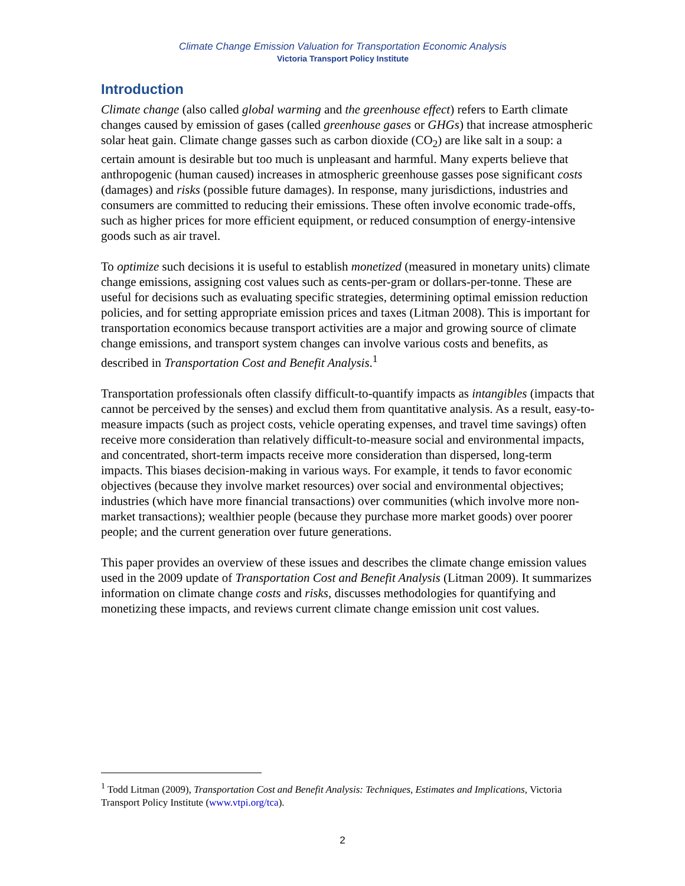Climate Change Emission Valuation for Transportation Economic Analysis
Victoria Transport Policy Institute
Introduction
Climate change (also called global warming and the greenhouse effect) refers to Earth climate changes caused by emission of gases (called greenhouse gases or GHGs) that increase atmospheric solar heat gain. Climate change gasses such as carbon dioxide (CO<sub>2</sub>) are like salt in a soup: a certain amount is desirable but too much is unpleasant and harmful. Many experts believe that anthropogenic (human caused) increases in atmospheric greenhouse gasses pose significant costs (damages) and risks (possible future damages). In response, many jurisdictions, industries and consumers are committed to reducing their emissions. These often involve economic trade-offs, such as higher prices for more efficient equipment, or reduced consumption of energy-intensive goods such as air travel.
To optimize such decisions it is useful to establish monetized (measured in monetary units) climate change emissions, assigning cost values such as cents-per-gram or dollars-per-tonne. These are useful for decisions such as evaluating specific strategies, determining optimal emission reduction policies, and for setting appropriate emission prices and taxes (Litman 2008). This is important for transportation economics because transport activities are a major and growing source of climate change emissions, and transport system changes can involve various costs and benefits, as described in Transportation Cost and Benefit Analysis.<sup>1</sup>
Transportation professionals often classify difficult-to-quantify impacts as intangibles (impacts that cannot be perceived by the senses) and exclud them from quantitative analysis. As a result, easy-to-measure impacts (such as project costs, vehicle operating expenses, and travel time savings) often receive more consideration than relatively difficult-to-measure social and environmental impacts, and concentrated, short-term impacts receive more consideration than dispersed, long-term impacts. This biases decision-making in various ways. For example, it tends to favor economic objectives (because they involve market resources) over social and environmental objectives; industries (which have more financial transactions) over communities (which involve more non-market transactions); wealthier people (because they purchase more market goods) over poorer people; and the current generation over future generations.
This paper provides an overview of these issues and describes the climate change emission values used in the 2009 update of Transportation Cost and Benefit Analysis (Litman 2009). It summarizes information on climate change costs and risks, discusses methodologies for quantifying and monetizing these impacts, and reviews current climate change emission unit cost values.
<sup>1</sup> Todd Litman (2009), Transportation Cost and Benefit Analysis: Techniques, Estimates and Implications, Victoria Transport Policy Institute (www.vtpi.org/tca).
2